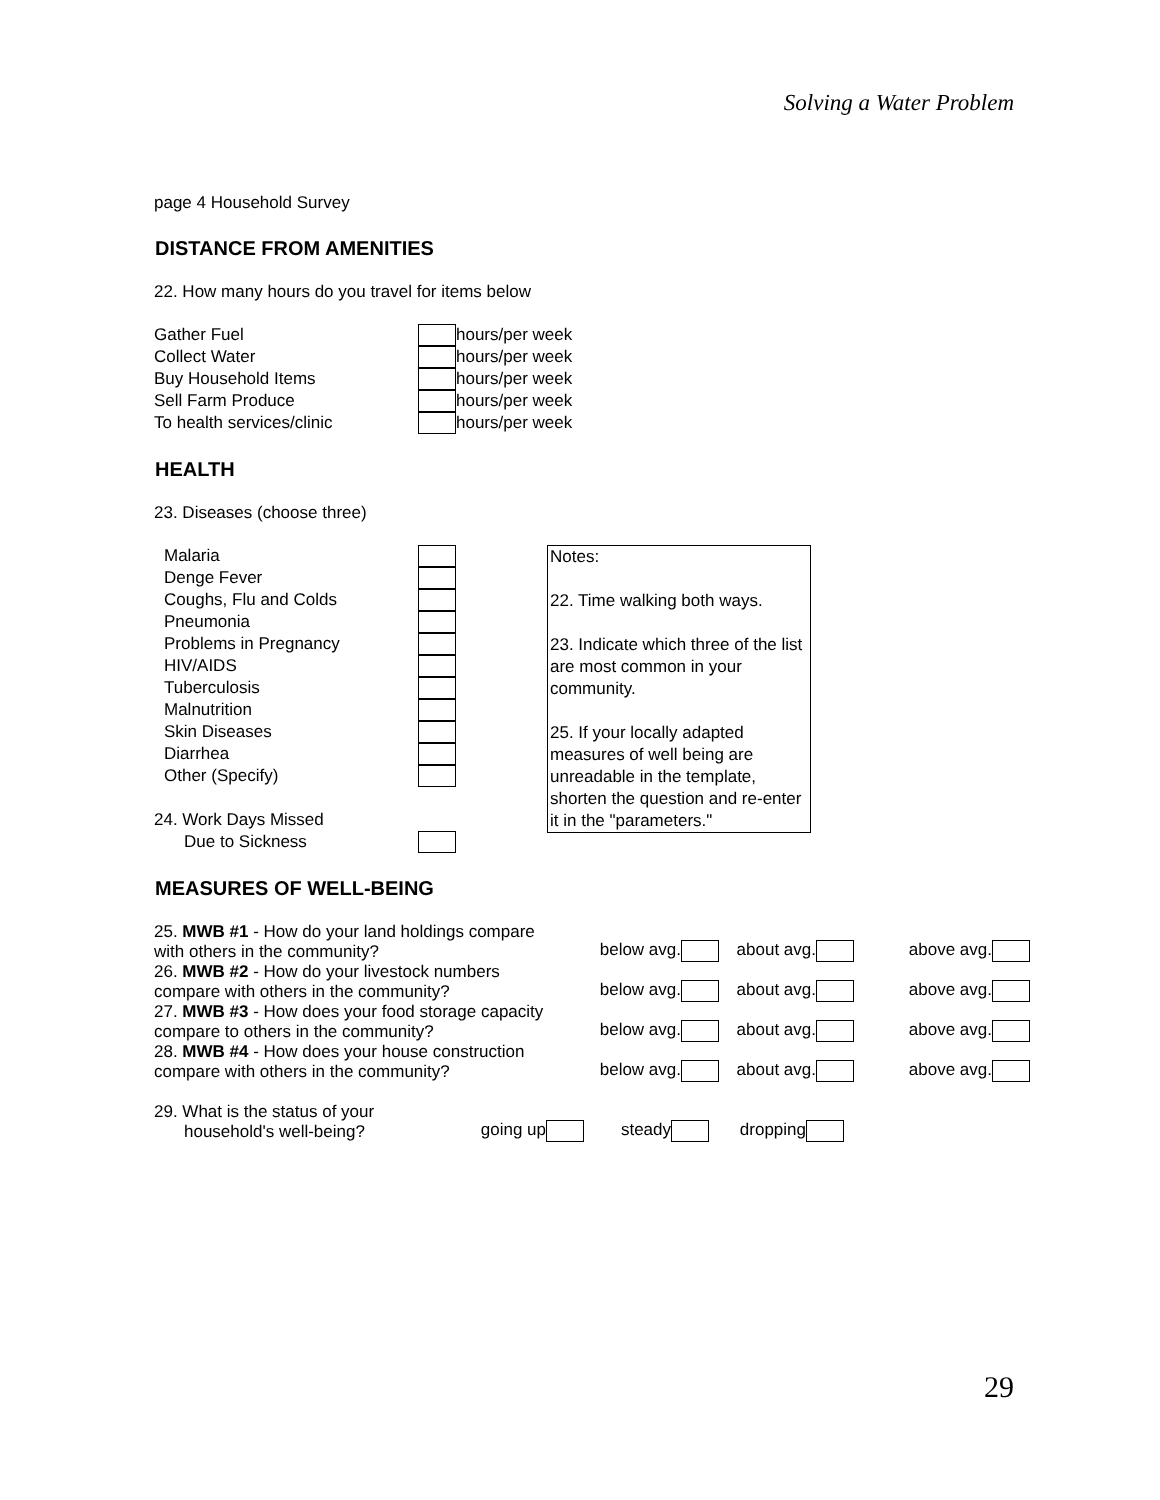Solving a Water Problem
page 4 Household Survey
DISTANCE FROM AMENITIES
22. How many hours do you travel for items below
| Gather Fuel | | hours/per week |
| Collect Water | | hours/per week |
| Buy Household Items | | hours/per week |
| Sell Farm Produce | | hours/per week |
| To health services/clinic | | hours/per week |
HEALTH
23. Diseases (choose three)
| Malaria | |
| Denge Fever | |
| Coughs, Flu and Colds | |
| Pneumonia | |
| Problems in Pregnancy | |
| HIV/AIDS | |
| Tuberculosis | |
| Malnutrition | |
| Skin Diseases | |
| Diarrhea | |
| Other (Specify) | |
| 24. Work Days Missed | |
| Due to Sickness | |
Notes:
22. Time walking both ways.
23. Indicate which three of the list are most common in your community.
25. If your locally adapted measures of well being are unreadable in the template, shorten the question and re-enter it in the "parameters."
MEASURES OF WELL-BEING
| 25. MWB #1 - How do your land holdings compare with others in the community? | below avg. | about avg. | above avg. |
| 26. MWB #2 - How do your livestock numbers compare with others in the community? | below avg. | about avg. | above avg. |
| 27. MWB #3 - How does your food storage capacity compare to others in the community? | below avg. | about avg. | above avg. |
| 28. MWB #4 - How does your house construction compare with others in the community? | below avg. | about avg. | above avg. |
| 29. What is the status of your household's well-being? | going up | steady | dropping |
29